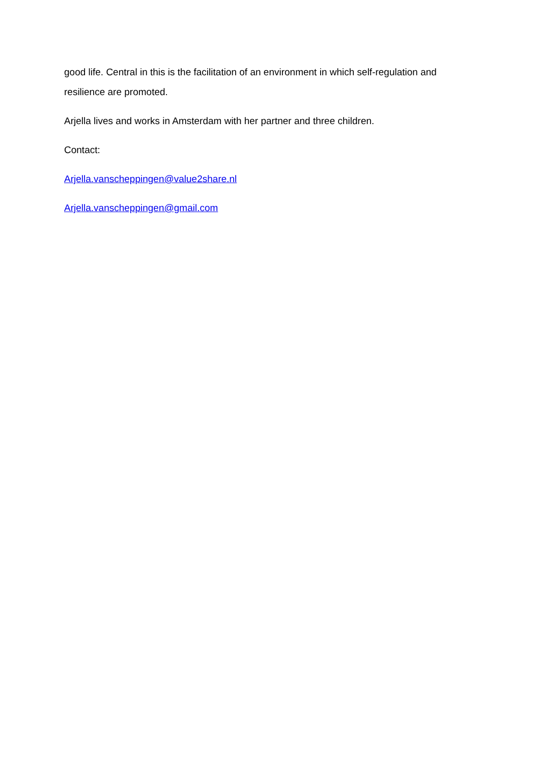good life. Central in this is the facilitation of an environment in which self-regulation and resilience are promoted.
Arjella lives and works in Amsterdam with her partner and three children.
Contact:
Arjella.vanscheppingen@value2share.nl
Arjella.vanscheppingen@gmail.com